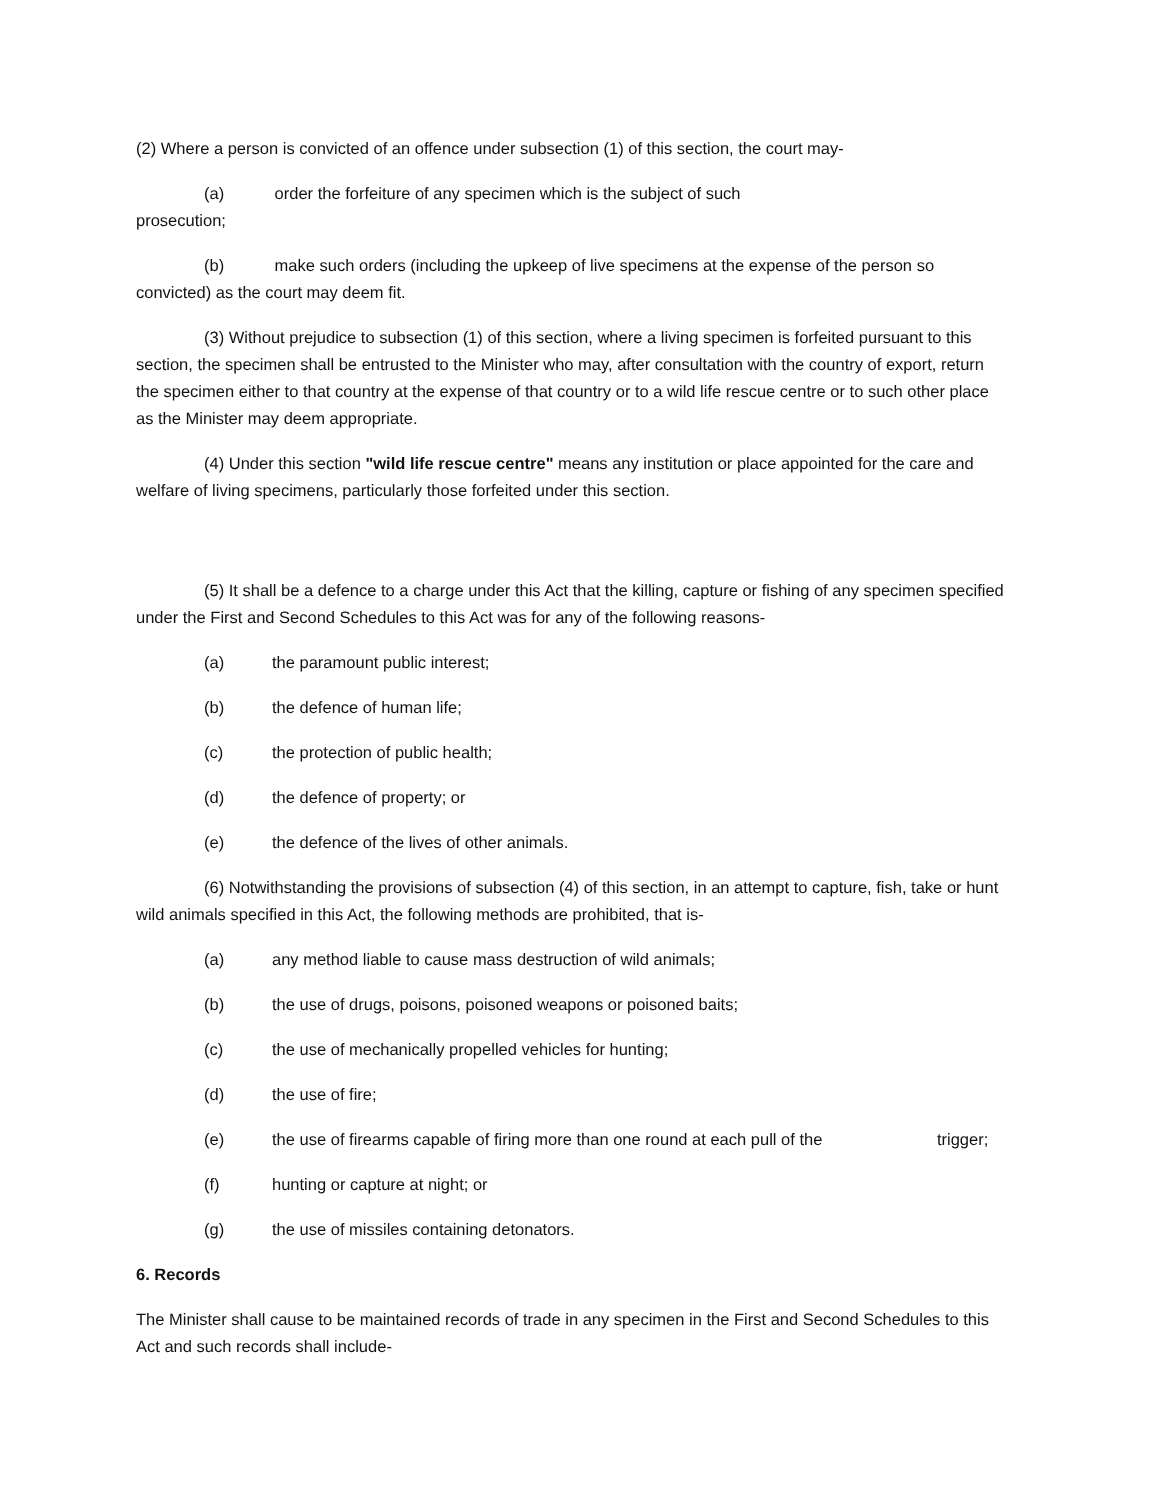(2) Where a person is convicted of an offence under subsection (1) of this section, the court may-
(a) order the forfeiture of any specimen which is the subject of such
prosecution;
(b) make such orders (including the upkeep of live specimens at the expense of the person so convicted) as the court may deem fit.
(3) Without prejudice to subsection (1) of this section, where a living specimen is forfeited pursuant to this section, the specimen shall be entrusted to the Minister who may, after consultation with the country of export, return the specimen either to that country at the expense of that country or to a wild life rescue centre or to such other place as the Minister may deem appropriate.
(4) Under this section "wild life rescue centre" means any institution or place appointed for the care and welfare of living specimens, particularly those forfeited under this section.
(5) It shall be a defence to a charge under this Act that the killing, capture or fishing of any specimen specified under the First and Second Schedules to this Act was for any of the following reasons-
(a) the paramount public interest;
(b) the defence of human life;
(c) the protection of public health;
(d) the defence of property; or
(e) the defence of the lives of other animals.
(6) Notwithstanding the provisions of subsection (4) of this section, in an attempt to capture, fish, take or hunt wild animals specified in this Act, the following methods are prohibited, that is-
(a) any method liable to cause mass destruction of wild animals;
(b) the use of drugs, poisons, poisoned weapons or poisoned baits;
(c) the use of mechanically propelled vehicles for hunting;
(d) the use of fire;
(e) the use of firearms capable of firing more than one round at each pull of the trigger;
(f) hunting or capture at night; or
(g) the use of missiles containing detonators.
6. Records
The Minister shall cause to be maintained records of trade in any specimen in the First and Second Schedules to this Act and such records shall include-